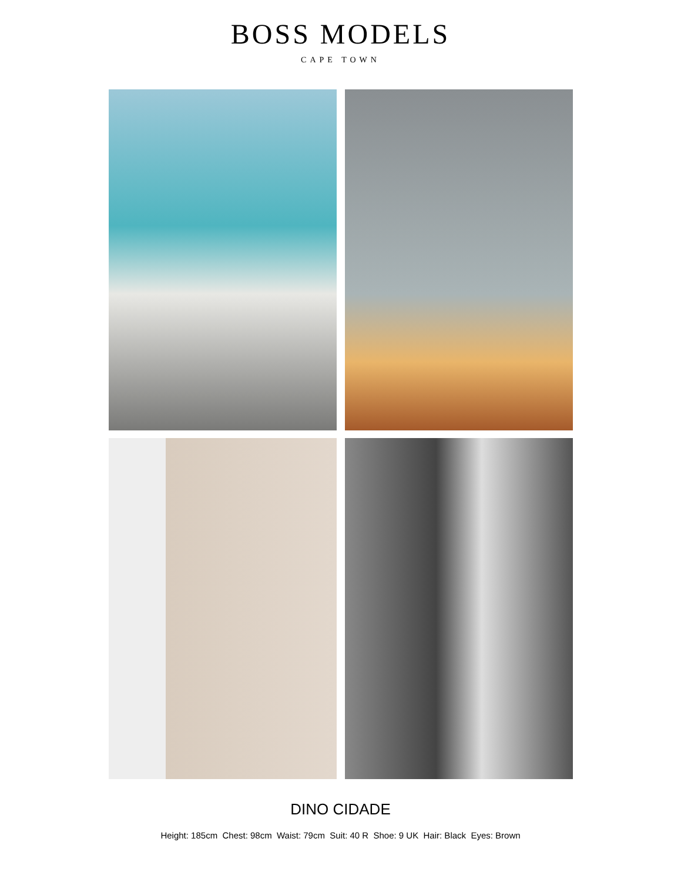BOSS MODELS
CAPE TOWN
DINO CIDADE
Height: 185cm Chest: 98cm Waist: 79cm Suit: 40 R Shoe: 9 UK Hair: Black Eyes: Brown